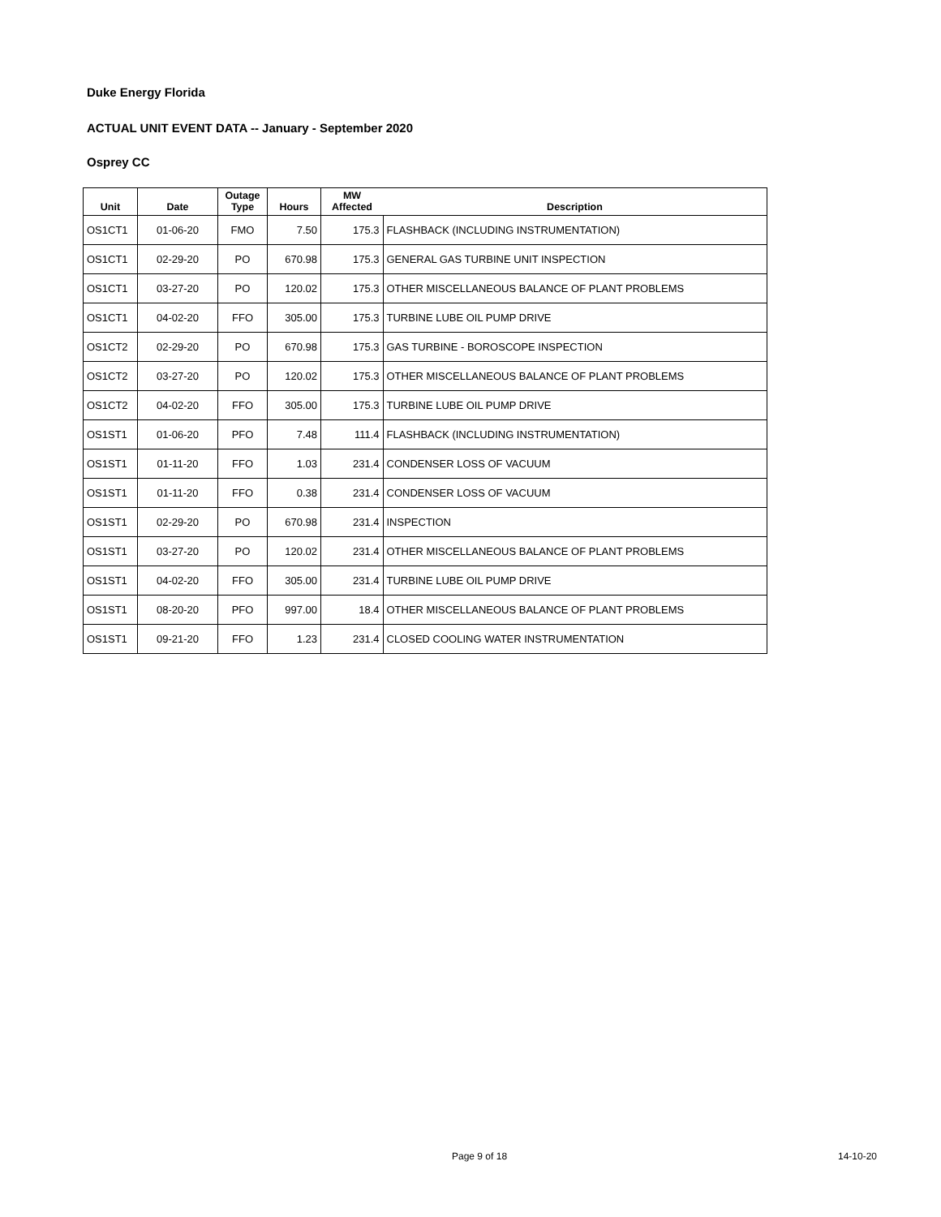Duke Energy Florida
ACTUAL UNIT EVENT DATA -- January - September 2020
Osprey CC
| Unit | Date | Outage Type | Hours | MW Affected | Description |
| --- | --- | --- | --- | --- | --- |
| OS1CT1 | 01-06-20 | FMO | 7.50 | 175.3 | FLASHBACK (INCLUDING INSTRUMENTATION) |
| OS1CT1 | 02-29-20 | PO | 670.98 | 175.3 | GENERAL GAS TURBINE UNIT INSPECTION |
| OS1CT1 | 03-27-20 | PO | 120.02 | 175.3 | OTHER MISCELLANEOUS BALANCE OF PLANT PROBLEMS |
| OS1CT1 | 04-02-20 | FFO | 305.00 | 175.3 | TURBINE LUBE OIL PUMP DRIVE |
| OS1CT2 | 02-29-20 | PO | 670.98 | 175.3 | GAS TURBINE - BOROSCOPE INSPECTION |
| OS1CT2 | 03-27-20 | PO | 120.02 | 175.3 | OTHER MISCELLANEOUS BALANCE OF PLANT PROBLEMS |
| OS1CT2 | 04-02-20 | FFO | 305.00 | 175.3 | TURBINE LUBE OIL PUMP DRIVE |
| OS1ST1 | 01-06-20 | PFO | 7.48 | 111.4 | FLASHBACK (INCLUDING INSTRUMENTATION) |
| OS1ST1 | 01-11-20 | FFO | 1.03 | 231.4 | CONDENSER LOSS OF VACUUM |
| OS1ST1 | 01-11-20 | FFO | 0.38 | 231.4 | CONDENSER LOSS OF VACUUM |
| OS1ST1 | 02-29-20 | PO | 670.98 | 231.4 | INSPECTION |
| OS1ST1 | 03-27-20 | PO | 120.02 | 231.4 | OTHER MISCELLANEOUS BALANCE OF PLANT PROBLEMS |
| OS1ST1 | 04-02-20 | FFO | 305.00 | 231.4 | TURBINE LUBE OIL PUMP DRIVE |
| OS1ST1 | 08-20-20 | PFO | 997.00 | 18.4 | OTHER MISCELLANEOUS BALANCE OF PLANT PROBLEMS |
| OS1ST1 | 09-21-20 | FFO | 1.23 | 231.4 | CLOSED COOLING WATER INSTRUMENTATION |
Page 9 of 18 14-10-20